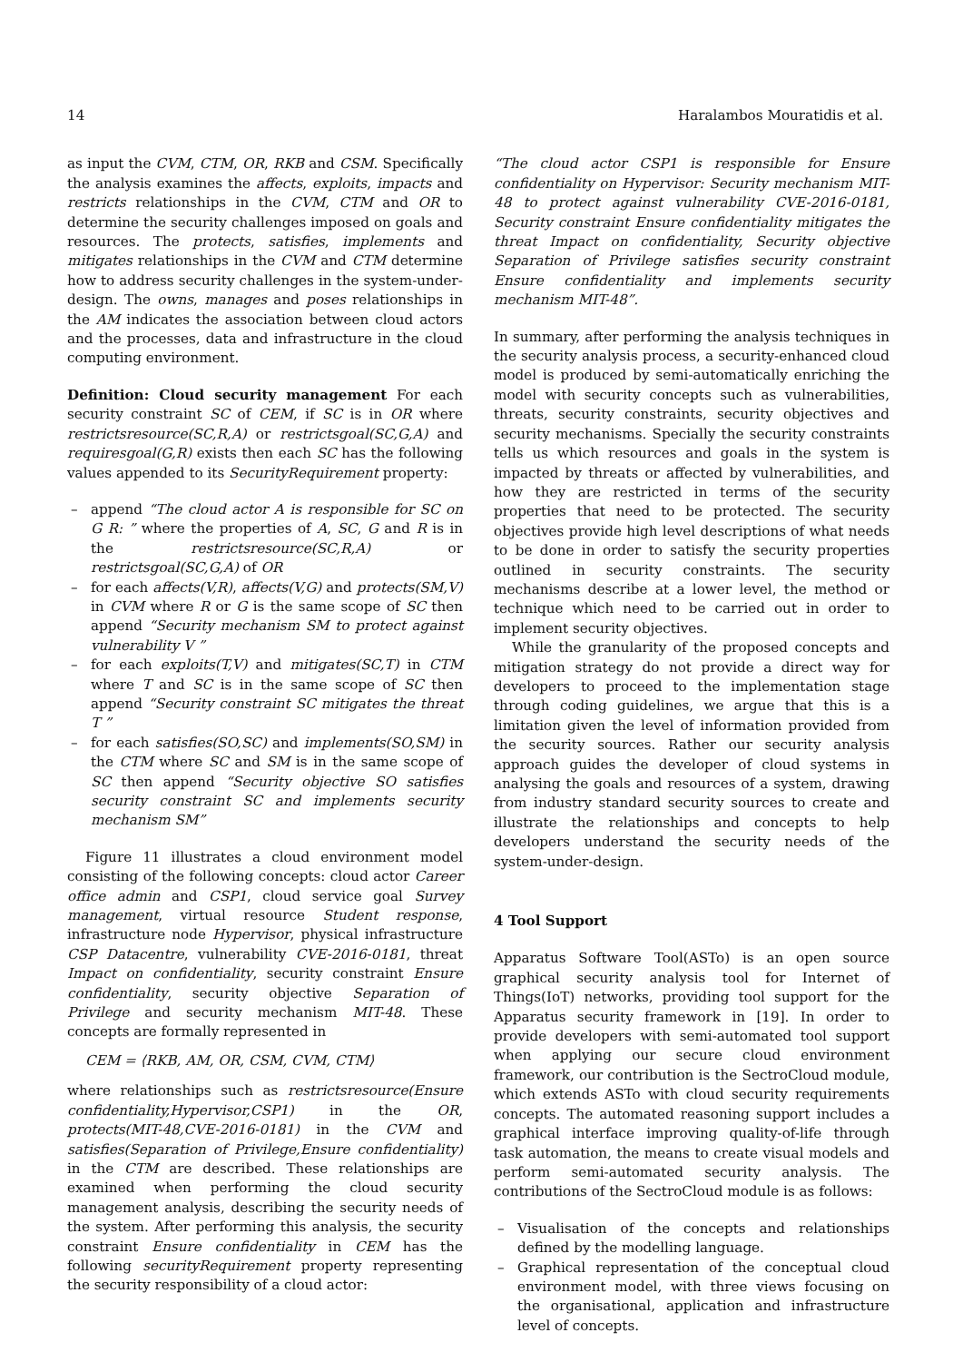14 Haralambos Mouratidis et al.
as input the CVM, CTM, OR, RKB and CSM. Specifically the analysis examines the affects, exploits, impacts and restricts relationships in the CVM, CTM and OR to determine the security challenges imposed on goals and resources. The protects, satisfies, implements and mitigates relationships in the CVM and CTM determine how to address security challenges in the system-under-design. The owns, manages and poses relationships in the AM indicates the association between cloud actors and the processes, data and infrastructure in the cloud computing environment.
Definition: Cloud security management For each security constraint SC of CEM, if SC is in OR where restrictsresource(SC,R,A) or restrictsgoal(SC,G,A) and requiresgoal(G,R) exists then each SC has the following values appended to its SecurityRequirement property:
– append “The cloud actor A is responsible for SC on G R: ” where the properties of A, SC, G and R is in the restrictsresource(SC,R,A) or restrictsgoal(SC,G,A) of OR
– for each affects(V,R), affects(V,G) and protects(SM,V) in CVM where R or G is the same scope of SC then append “Security mechanism SM to protect against vulnerability V ”
– for each exploits(T,V) and mitigates(SC,T) in CTM where T and SC is in the same scope of SC then append “Security constraint SC mitigates the threat T ”
– for each satisfies(SO,SC) and implements(SO,SM) in the CTM where SC and SM is in the same scope of SC then append “Security objective SO satisfies security constraint SC and implements security mechanism SM”
Figure 11 illustrates a cloud environment model consisting of the following concepts: cloud actor Career office admin and CSP1, cloud service goal Survey management, virtual resource Student response, infrastructure node Hypervisor, physical infrastructure CSP Datacentre, vulnerability CVE-2016-0181, threat Impact on confidentiality, security constraint Ensure confidentiality, security objective Separation of Privilege and security mechanism MIT-48. These concepts are formally represented in
CEM = ⟨RKB, AM, OR, CSM, CVM, CTM⟩
where relationships such as restrictsresource(Ensure confidentiality,Hypervisor,CSP1) in the OR, protects(MIT-48,CVE-2016-0181) in the CVM and satisfies(Separation of Privilege,Ensure confidentiality) in the CTM are described. These relationships are examined when performing the cloud security management analysis, describing the security needs of the system. After performing this analysis, the security constraint Ensure confidentiality in CEM has the following securityRequirement property representing the security responsibility of a cloud actor:
“The cloud actor CSP1 is responsible for Ensure confidentiality on Hypervisor: Security mechanism MIT-48 to protect against vulnerability CVE-2016-0181, Security constraint Ensure confidentiality mitigates the threat Impact on confidentiality, Security objective Separation of Privilege satisfies security constraint Ensure confidentiality and implements security mechanism MIT-48”.
In summary, after performing the analysis techniques in the security analysis process, a security-enhanced cloud model is produced by semi-automatically enriching the model with security concepts such as vulnerabilities, threats, security constraints, security objectives and security mechanisms. Specially the security constraints tells us which resources and goals in the system is impacted by threats or affected by vulnerabilities, and how they are restricted in terms of the security properties that need to be protected. The security objectives provide high level descriptions of what needs to be done in order to satisfy the security properties outlined in security constraints. The security mechanisms describe at a lower level, the method or technique which need to be carried out in order to implement security objectives.
While the granularity of the proposed concepts and mitigation strategy do not provide a direct way for developers to proceed to the implementation stage through coding guidelines, we argue that this is a limitation given the level of information provided from the security sources. Rather our security analysis approach guides the developer of cloud systems in analysing the goals and resources of a system, drawing from industry standard security sources to create and illustrate the relationships and concepts to help developers understand the security needs of the system-under-design.
4 Tool Support
Apparatus Software Tool(ASTo) is an open source graphical security analysis tool for Internet of Things(IoT) networks, providing tool support for the Apparatus security framework in [19]. In order to provide developers with semi-automated tool support when applying our secure cloud environment framework, our contribution is the SectroCloud module, which extends ASTo with cloud security requirements concepts. The automated reasoning support includes a graphical interface improving quality-of-life through task automation, the means to create visual models and perform semi-automated security analysis. The contributions of the SectroCloud module is as follows:
– Visualisation of the concepts and relationships defined by the modelling language.
– Graphical representation of the conceptual cloud environment model, with three views focusing on the organisational, application and infrastructure level of concepts.